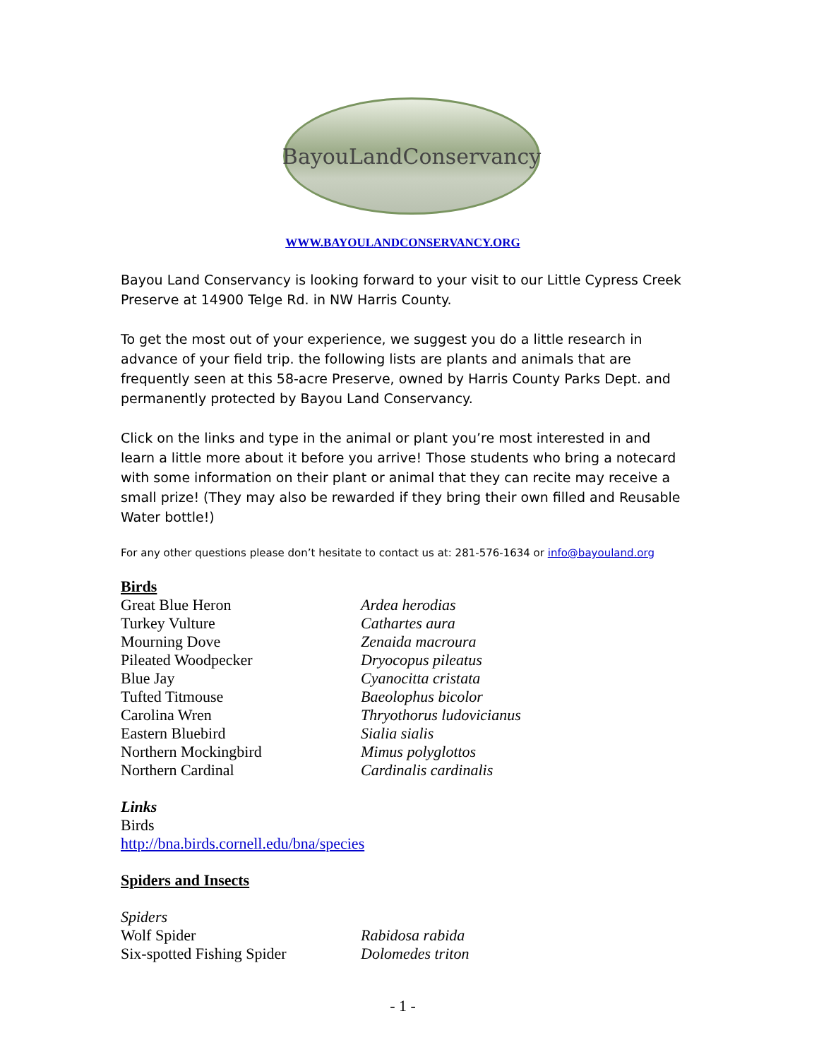BayouLandConservancy
WWW.BAYOULANDCONSERVANCY.ORG
Bayou Land Conservancy is looking forward to your visit to our Little Cypress Creek Preserve at 14900 Telge Rd. in NW Harris County.
To get the most out of your experience, we suggest you do a little research in advance of your field trip. the following lists are plants and animals that are frequently seen at this 58-acre Preserve, owned by Harris County Parks Dept. and permanently protected by Bayou Land Conservancy.
Click on the links and type in the animal or plant you’re most interested in and learn a little more about it before you arrive! Those students who bring a notecard with some information on their plant or animal that they can recite may receive a small prize! (They may also be rewarded if they bring their own filled and Reusable Water bottle!)
For any other questions please don’t hesitate to contact us at: 281-576-1634 or info@bayouland.org
Birds
| Great Blue Heron | Ardea herodias |
| Turkey Vulture | Cathartes aura |
| Mourning Dove | Zenaida macroura |
| Pileated Woodpecker | Dryocopus pileatus |
| Blue Jay | Cyanocitta cristata |
| Tufted Titmouse | Baeolophus bicolor |
| Carolina Wren | Thryothorus ludovicianus |
| Eastern Bluebird | Sialia sialis |
| Northern Mockingbird | Mimus polyglottos |
| Northern Cardinal | Cardinalis cardinalis |
Links
Birds
http://bna.birds.cornell.edu/bna/species
Spiders and Insects
Spiders
| Wolf Spider | Rabidosa rabida |
| Six-spotted Fishing Spider | Dolomedes triton |
- 1 -